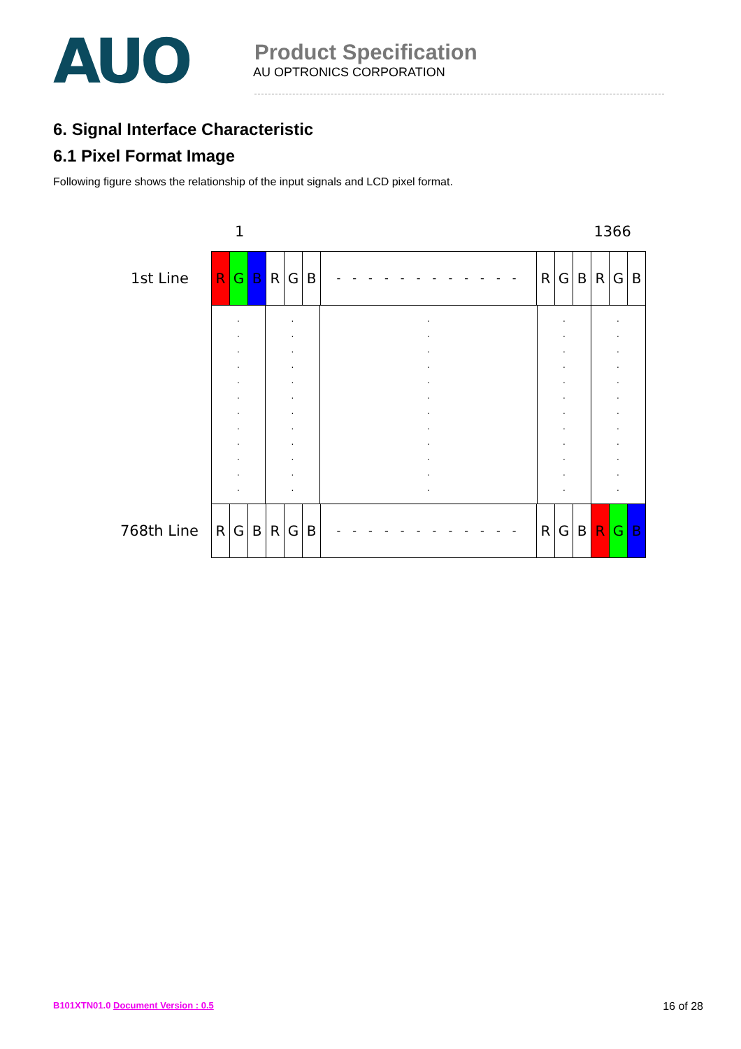AUO
Product Specification
AU OPTRONICS CORPORATION
6. Signal Interface Characteristic
6.1 Pixel Format Image
Following figure shows the relationship of the input signals and LCD pixel format.
1 1366
1st Line
R G B R G B
- - - - - - - - - - - -
R G B R G B
.
.
.
.
.
.
.
.
.
.
.
.
.
.
.
.
.
.
.
.
.
.
.
.
.
.
.
.
.
.
.
.
.
.
.
.
.
.
.
.
.
.
.
.
.
.
.
.
.
.
.
.
.
.
.
.
.
.
.
.
768th Line
R G B R G B
- - - - - - - - - - - -
R G B R G B
B101XTN01.0 Document Version : 0.5 16 of 28